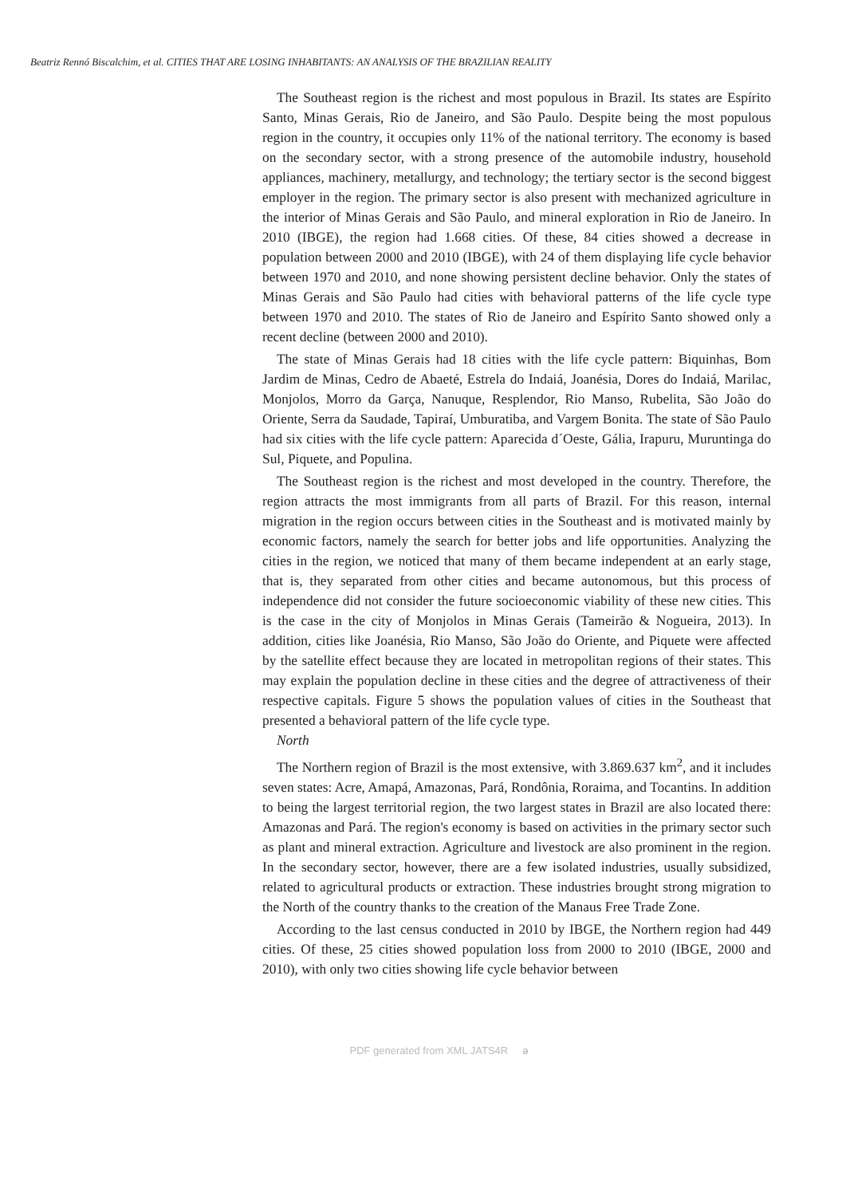Beatriz Rennó Biscalchim, et al. CITIES THAT ARE LOSING INHABITANTS: AN ANALYSIS OF THE BRAZILIAN REALITY
The Southeast region is the richest and most populous in Brazil. Its states are Espírito Santo, Minas Gerais, Rio de Janeiro, and São Paulo. Despite being the most populous region in the country, it occupies only 11% of the national territory. The economy is based on the secondary sector, with a strong presence of the automobile industry, household appliances, machinery, metallurgy, and technology; the tertiary sector is the second biggest employer in the region. The primary sector is also present with mechanized agriculture in the interior of Minas Gerais and São Paulo, and mineral exploration in Rio de Janeiro. In 2010 (IBGE), the region had 1.668 cities. Of these, 84 cities showed a decrease in population between 2000 and 2010 (IBGE), with 24 of them displaying life cycle behavior between 1970 and 2010, and none showing persistent decline behavior. Only the states of Minas Gerais and São Paulo had cities with behavioral patterns of the life cycle type between 1970 and 2010. The states of Rio de Janeiro and Espírito Santo showed only a recent decline (between 2000 and 2010).
The state of Minas Gerais had 18 cities with the life cycle pattern: Biquinhas, Bom Jardim de Minas, Cedro de Abaeté, Estrela do Indaiá, Joanésia, Dores do Indaiá, Marilac, Monjolos, Morro da Garça, Nanuque, Resplendor, Rio Manso, Rubelita, São João do Oriente, Serra da Saudade, Tapiraí, Umburatiba, and Vargem Bonita. The state of São Paulo had six cities with the life cycle pattern: Aparecida d´Oeste, Gália, Irapuru, Muruntinga do Sul, Piquete, and Populina.
The Southeast region is the richest and most developed in the country. Therefore, the region attracts the most immigrants from all parts of Brazil. For this reason, internal migration in the region occurs between cities in the Southeast and is motivated mainly by economic factors, namely the search for better jobs and life opportunities. Analyzing the cities in the region, we noticed that many of them became independent at an early stage, that is, they separated from other cities and became autonomous, but this process of independence did not consider the future socioeconomic viability of these new cities. This is the case in the city of Monjolos in Minas Gerais (Tameirão & Nogueira, 2013). In addition, cities like Joanésia, Rio Manso, São João do Oriente, and Piquete were affected by the satellite effect because they are located in metropolitan regions of their states. This may explain the population decline in these cities and the degree of attractiveness of their respective capitals. Figure 5 shows the population values of cities in the Southeast that presented a behavioral pattern of the life cycle type.
North
The Northern region of Brazil is the most extensive, with 3.869.637 km<sup>2</sup>, and it includes seven states: Acre, Amapá, Amazonas, Pará, Rondônia, Roraima, and Tocantins. In addition to being the largest territorial region, the two largest states in Brazil are also located there: Amazonas and Pará. The region's economy is based on activities in the primary sector such as plant and mineral extraction. Agriculture and livestock are also prominent in the region. In the secondary sector, however, there are a few isolated industries, usually subsidized, related to agricultural products or extraction. These industries brought strong migration to the North of the country thanks to the creation of the Manaus Free Trade Zone.
According to the last census conducted in 2010 by IBGE, the Northern region had 449 cities. Of these, 25 cities showed population loss from 2000 to 2010 (IBGE, 2000 and 2010), with only two cities showing life cycle behavior between
PDF generated from XML JATS4R ə